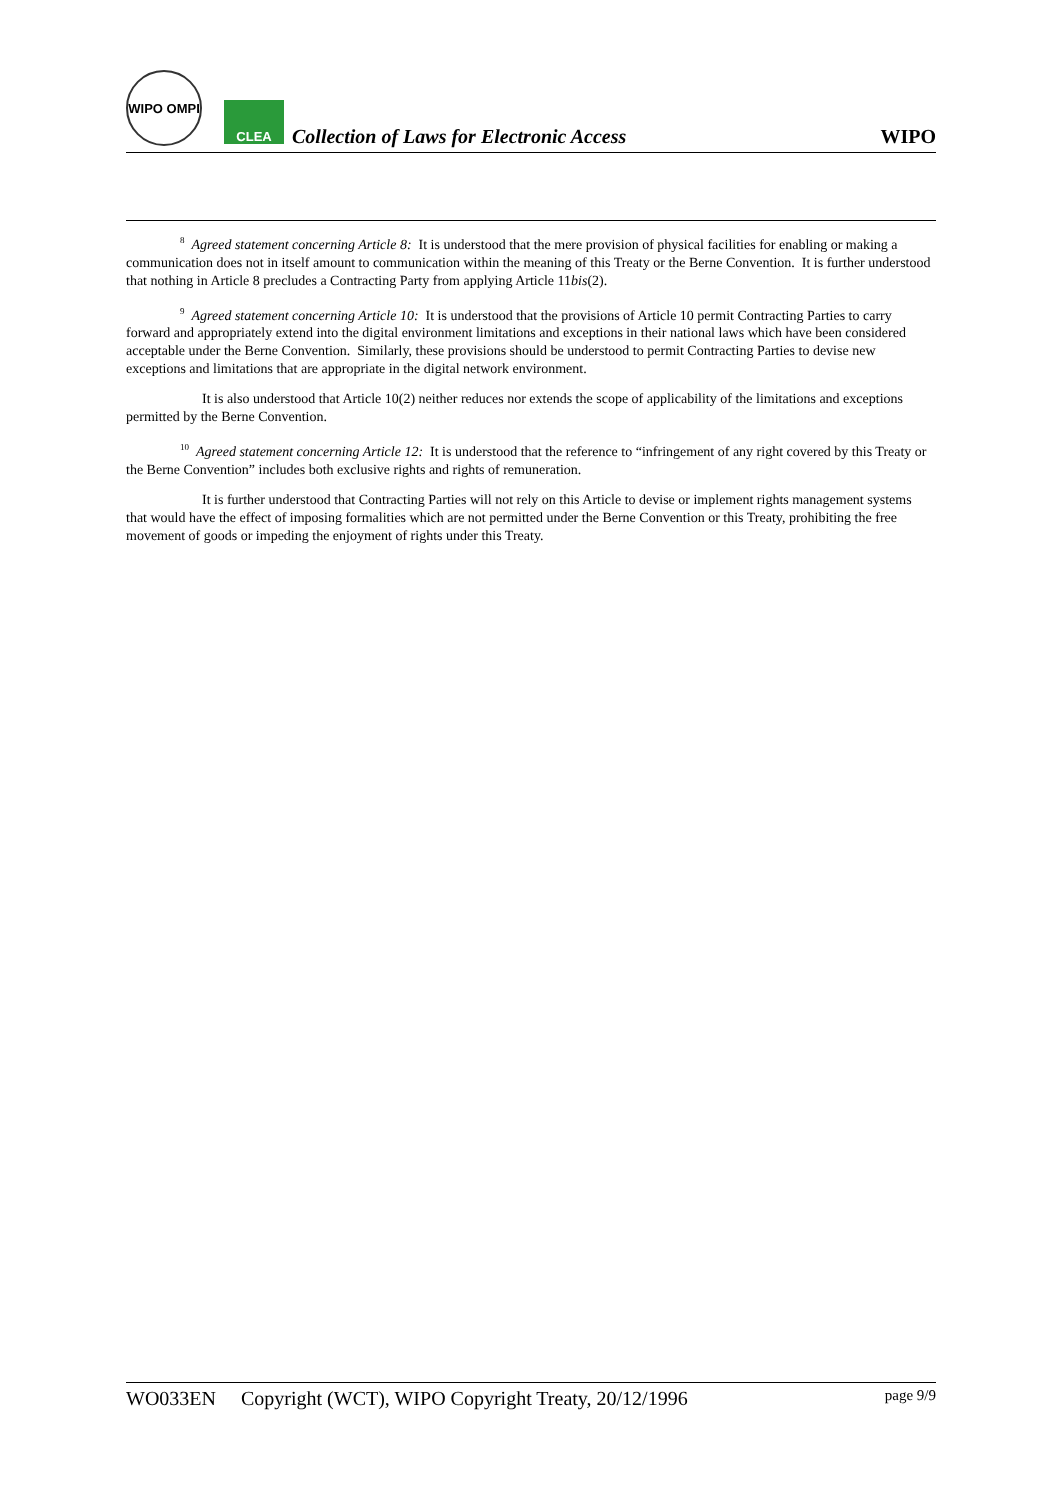WIPO OMPI
CLEA
Collection of Laws for Electronic Access
WIPO
<sup>8</sup> Agreed statement concerning Article 8: It is understood that the mere provision of physical facilities for enabling or making a communication does not in itself amount to communication within the meaning of this Treaty or the Berne Convention. It is further understood that nothing in Article 8 precludes a Contracting Party from applying Article 11bis(2).
<sup>9</sup> Agreed statement concerning Article 10: It is understood that the provisions of Article 10 permit Contracting Parties to carry forward and appropriately extend into the digital environment limitations and exceptions in their national laws which have been considered acceptable under the Berne Convention. Similarly, these provisions should be understood to permit Contracting Parties to devise new exceptions and limitations that are appropriate in the digital network environment.
It is also understood that Article 10(2) neither reduces nor extends the scope of applicability of the limitations and exceptions permitted by the Berne Convention.
<sup>10</sup> Agreed statement concerning Article 12: It is understood that the reference to “infringement of any right covered by this Treaty or the Berne Convention” includes both exclusive rights and rights of remuneration.
It is further understood that Contracting Parties will not rely on this Article to devise or implement rights management systems that would have the effect of imposing formalities which are not permitted under the Berne Convention or this Treaty, prohibiting the free movement of goods or impeding the enjoyment of rights under this Treaty.
WO033EN Copyright (WCT), WIPO Copyright Treaty, 20/12/1996 page 9/9